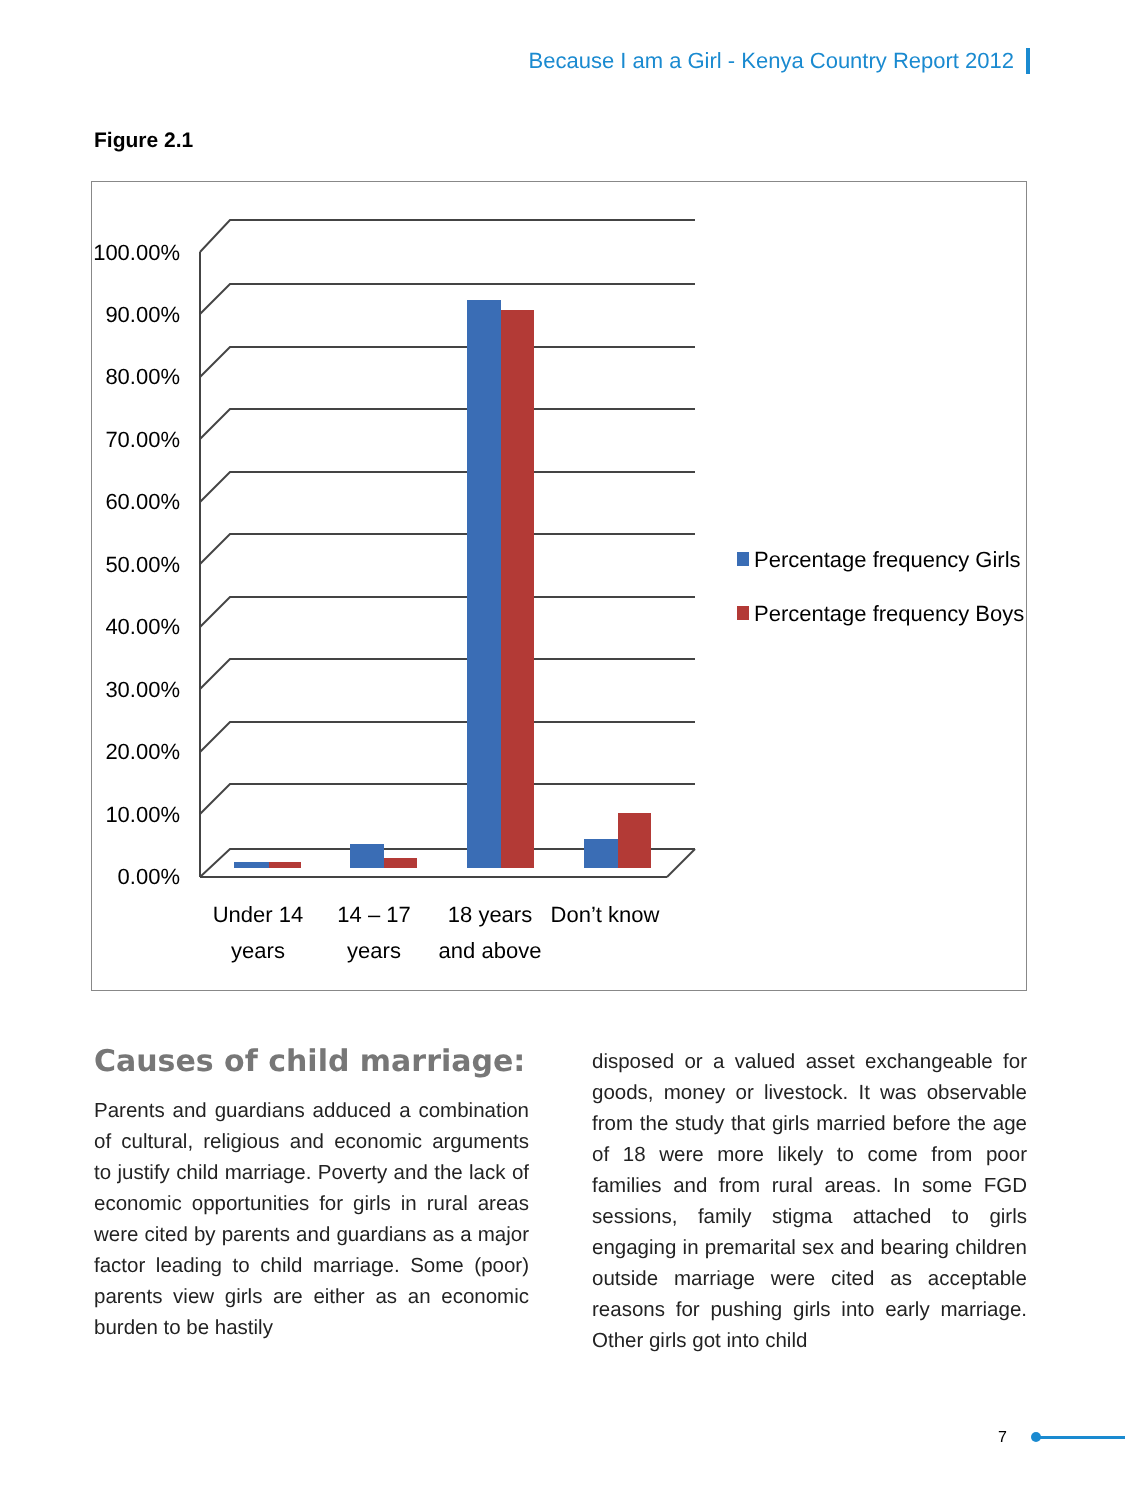Because I am a Girl - Kenya Country Report 2012
Figure 2.1
100.00%
90.00%
80.00%
70.00%
60.00%
50.00%
40.00%
30.00%
20.00%
10.00%
0.00%
Under 14
years
14 – 17
years
18 years
and above
Don’t know
Percentage frequency Girls
Percentage frequency Boys
Causes of child marriage:
Parents and guardians adduced a combination of cultural, religious and economic arguments to justify child marriage. Poverty and the lack of economic opportunities for girls in rural areas were cited by parents and guardians as a major factor leading to child marriage. Some (poor) parents view girls are either as an economic burden to be hastily
disposed or a valued asset exchangeable for goods, money or livestock. It was observable from the study that girls married before the age of 18 were more likely to come from poor families and from rural areas. In some FGD sessions, family stigma attached to girls engaging in premarital sex and bearing children outside marriage were cited as acceptable reasons for pushing girls into early marriage. Other girls got into child
7